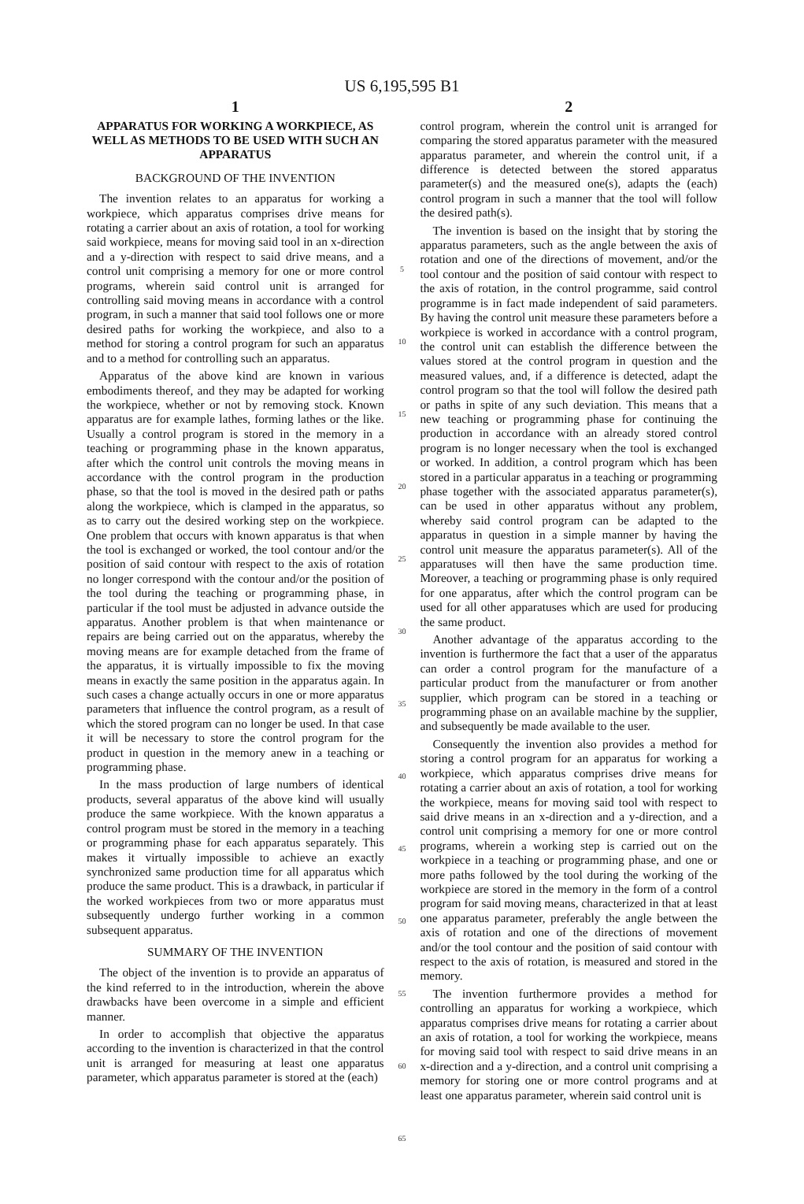US 6,195,595 B1
1
APPARATUS FOR WORKING A WORKPIECE, AS WELL AS METHODS TO BE USED WITH SUCH AN APPARATUS
BACKGROUND OF THE INVENTION
The invention relates to an apparatus for working a workpiece, which apparatus comprises drive means for rotating a carrier about an axis of rotation, a tool for working said workpiece, means for moving said tool in an x-direction and a y-direction with respect to said drive means, and a control unit comprising a memory for one or more control programs, wherein said control unit is arranged for controlling said moving means in accordance with a control program, in such a manner that said tool follows one or more desired paths for working the workpiece, and also to a method for storing a control program for such an apparatus and to a method for controlling such an apparatus.
Apparatus of the above kind are known in various embodiments thereof, and they may be adapted for working the workpiece, whether or not by removing stock. Known apparatus are for example lathes, forming lathes or the like. Usually a control program is stored in the memory in a teaching or programming phase in the known apparatus, after which the control unit controls the moving means in accordance with the control program in the production phase, so that the tool is moved in the desired path or paths along the workpiece, which is clamped in the apparatus, so as to carry out the desired working step on the workpiece. One problem that occurs with known apparatus is that when the tool is exchanged or worked, the tool contour and/or the position of said contour with respect to the axis of rotation no longer correspond with the contour and/or the position of the tool during the teaching or programming phase, in particular if the tool must be adjusted in advance outside the apparatus. Another problem is that when maintenance or repairs are being carried out on the apparatus, whereby the moving means are for example detached from the frame of the apparatus, it is virtually impossible to fix the moving means in exactly the same position in the apparatus again. In such cases a change actually occurs in one or more apparatus parameters that influence the control program, as a result of which the stored program can no longer be used. In that case it will be necessary to store the control program for the product in question in the memory anew in a teaching or programming phase.
In the mass production of large numbers of identical products, several apparatus of the above kind will usually produce the same workpiece. With the known apparatus a control program must be stored in the memory in a teaching or programming phase for each apparatus separately. This makes it virtually impossible to achieve an exactly synchronized same production time for all apparatus which produce the same product. This is a drawback, in particular if the worked workpieces from two or more apparatus must subsequently undergo further working in a common subsequent apparatus.
SUMMARY OF THE INVENTION
The object of the invention is to provide an apparatus of the kind referred to in the introduction, wherein the above drawbacks have been overcome in a simple and efficient manner.
In order to accomplish that objective the apparatus according to the invention is characterized in that the control unit is arranged for measuring at least one apparatus parameter, which apparatus parameter is stored at the (each)
5
10
15
20
25
30
35
40
45
50
55
60
65
2
control program, wherein the control unit is arranged for comparing the stored apparatus parameter with the measured apparatus parameter, and wherein the control unit, if a difference is detected between the stored apparatus parameter(s) and the measured one(s), adapts the (each) control program in such a manner that the tool will follow the desired path(s).
The invention is based on the insight that by storing the apparatus parameters, such as the angle between the axis of rotation and one of the directions of movement, and/or the tool contour and the position of said contour with respect to the axis of rotation, in the control programme, said control programme is in fact made independent of said parameters. By having the control unit measure these parameters before a workpiece is worked in accordance with a control program, the control unit can establish the difference between the values stored at the control program in question and the measured values, and, if a difference is detected, adapt the control program so that the tool will follow the desired path or paths in spite of any such deviation. This means that a new teaching or programming phase for continuing the production in accordance with an already stored control program is no longer necessary when the tool is exchanged or worked. In addition, a control program which has been stored in a particular apparatus in a teaching or programming phase together with the associated apparatus parameter(s), can be used in other apparatus without any problem, whereby said control program can be adapted to the apparatus in question in a simple manner by having the control unit measure the apparatus parameter(s). All of the apparatuses will then have the same production time. Moreover, a teaching or programming phase is only required for one apparatus, after which the control program can be used for all other apparatuses which are used for producing the same product.
Another advantage of the apparatus according to the invention is furthermore the fact that a user of the apparatus can order a control program for the manufacture of a particular product from the manufacturer or from another supplier, which program can be stored in a teaching or programming phase on an available machine by the supplier, and subsequently be made available to the user.
Consequently the invention also provides a method for storing a control program for an apparatus for working a workpiece, which apparatus comprises drive means for rotating a carrier about an axis of rotation, a tool for working the workpiece, means for moving said tool with respect to said drive means in an x-direction and a y-direction, and a control unit comprising a memory for one or more control programs, wherein a working step is carried out on the workpiece in a teaching or programming phase, and one or more paths followed by the tool during the working of the workpiece are stored in the memory in the form of a control program for said moving means, characterized in that at least one apparatus parameter, preferably the angle between the axis of rotation and one of the directions of movement and/or the tool contour and the position of said contour with respect to the axis of rotation, is measured and stored in the memory.
The invention furthermore provides a method for controlling an apparatus for working a workpiece, which apparatus comprises drive means for rotating a carrier about an axis of rotation, a tool for working the workpiece, means for moving said tool with respect to said drive means in an x-direction and a y-direction, and a control unit comprising a memory for storing one or more control programs and at least one apparatus parameter, wherein said control unit is